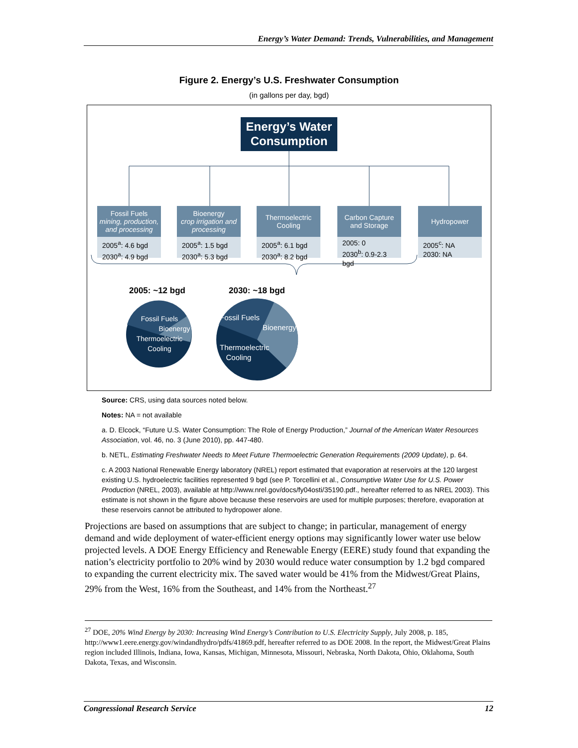Energy’s Water Demand: Trends, Vulnerabilities, and Management
Figure 2. Energy’s U.S. Freshwater Consumption
(in gallons per day, bgd)
Energy’s Water
Consumption
Fossil Fuels
mining, production, and processing
2005<sup>a</sup>: 4.6 bgd
2030<sup>a</sup>: 4.9 bgd
Bioenergy
crop irrigation and processing
2005<sup>a</sup>: 1.5 bgd
2030<sup>a</sup>: 5.3 bgd
Thermoelectric Cooling
2005<sup>a</sup>: 6.1 bgd
2030<sup>a</sup>: 8.2 bgd
Carbon Capture and Storage
2005: 0
2030<sup>b</sup>: 0.9-2.3 bgd
Hydropower
2005<sup>c</sup>: NA
2030: NA
2005: ~12 bgd 2030: ~18 bgd
Fossil Fuels
Bioenergy
Thermoelectric
Cooling
Fossil Fuels
Bioenergy
Thermoelectric
Cooling
Source: CRS, using data sources noted below.
Notes: NA = not available
a. D. Elcock, “Future U.S. Water Consumption: The Role of Energy Production,” Journal of the American Water Resources Association, vol. 46, no. 3 (June 2010), pp. 447-480.
b. NETL, Estimating Freshwater Needs to Meet Future Thermoelectric Generation Requirements (2009 Update), p. 64.
c. A 2003 National Renewable Energy laboratory (NREL) report estimated that evaporation at reservoirs at the 120 largest existing U.S. hydroelectric facilities represented 9 bgd (see P. Torcellini et al., Consumptive Water Use for U.S. Power Production (NREL, 2003), available at http://www.nrel.gov/docs/fy04osti/35190.pdf., hereafter referred to as NREL 2003). This estimate is not shown in the figure above because these reservoirs are used for multiple purposes; therefore, evaporation at these reservoirs cannot be attributed to hydropower alone.
Projections are based on assumptions that are subject to change; in particular, management of energy demand and wide deployment of water-efficient energy options may significantly lower water use below projected levels. A DOE Energy Efficiency and Renewable Energy (EERE) study found that expanding the nation’s electricity portfolio to 20% wind by 2030 would reduce water consumption by 1.2 bgd compared to expanding the current electricity mix. The saved water would be 41% from the Midwest/Great Plains, 29% from the West, 16% from the Southeast, and 14% from the Northeast.<sup>27</sup>
<sup>27</sup> DOE, 20% Wind Energy by 2030: Increasing Wind Energy’s Contribution to U.S. Electricity Supply, July 2008, p. 185, http://www1.eere.energy.gov/windandhydro/pdfs/41869.pdf, hereafter referred to as DOE 2008. In the report, the Midwest/Great Plains region included Illinois, Indiana, Iowa, Kansas, Michigan, Minnesota, Missouri, Nebraska, North Dakota, Ohio, Oklahoma, South Dakota, Texas, and Wisconsin.
Congressional Research Service 12